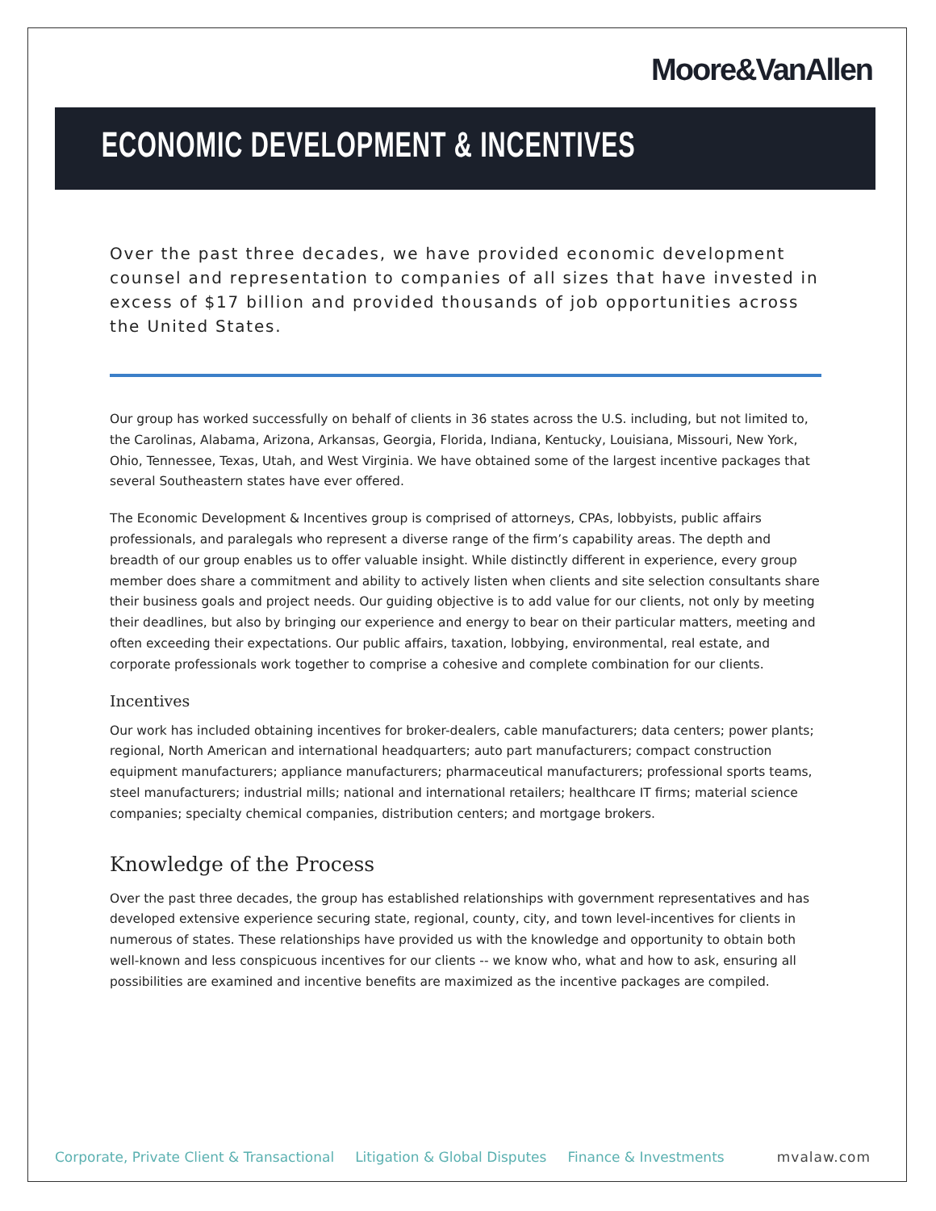Moore&VanAllen
ECONOMIC DEVELOPMENT & INCENTIVES
Over the past three decades, we have provided economic development counsel and representation to companies of all sizes that have invested in excess of $17 billion and provided thousands of job opportunities across the United States.
Our group has worked successfully on behalf of clients in 36 states across the U.S. including, but not limited to, the Carolinas, Alabama, Arizona, Arkansas, Georgia, Florida, Indiana, Kentucky, Louisiana, Missouri, New York, Ohio, Tennessee, Texas, Utah, and West Virginia. We have obtained some of the largest incentive packages that several Southeastern states have ever offered.
The Economic Development & Incentives group is comprised of attorneys, CPAs, lobbyists, public affairs professionals, and paralegals who represent a diverse range of the firm’s capability areas. The depth and breadth of our group enables us to offer valuable insight. While distinctly different in experience, every group member does share a commitment and ability to actively listen when clients and site selection consultants share their business goals and project needs. Our guiding objective is to add value for our clients, not only by meeting their deadlines, but also by bringing our experience and energy to bear on their particular matters, meeting and often exceeding their expectations. Our public affairs, taxation, lobbying, environmental, real estate, and corporate professionals work together to comprise a cohesive and complete combination for our clients.
Incentives
Our work has included obtaining incentives for broker-dealers, cable manufacturers; data centers; power plants; regional, North American and international headquarters; auto part manufacturers; compact construction equipment manufacturers; appliance manufacturers; pharmaceutical manufacturers; professional sports teams, steel manufacturers; industrial mills; national and international retailers; healthcare IT firms; material science companies; specialty chemical companies, distribution centers; and mortgage brokers.
Knowledge of the Process
Over the past three decades, the group has established relationships with government representatives and has developed extensive experience securing state, regional, county, city, and town level-incentives for clients in numerous of states. These relationships have provided us with the knowledge and opportunity to obtain both well-known and less conspicuous incentives for our clients -- we know who, what and how to ask, ensuring all possibilities are examined and incentive benefits are maximized as the incentive packages are compiled.
Corporate, Private Client & Transactional Litigation & Global Disputes Finance & Investments mvalaw.com